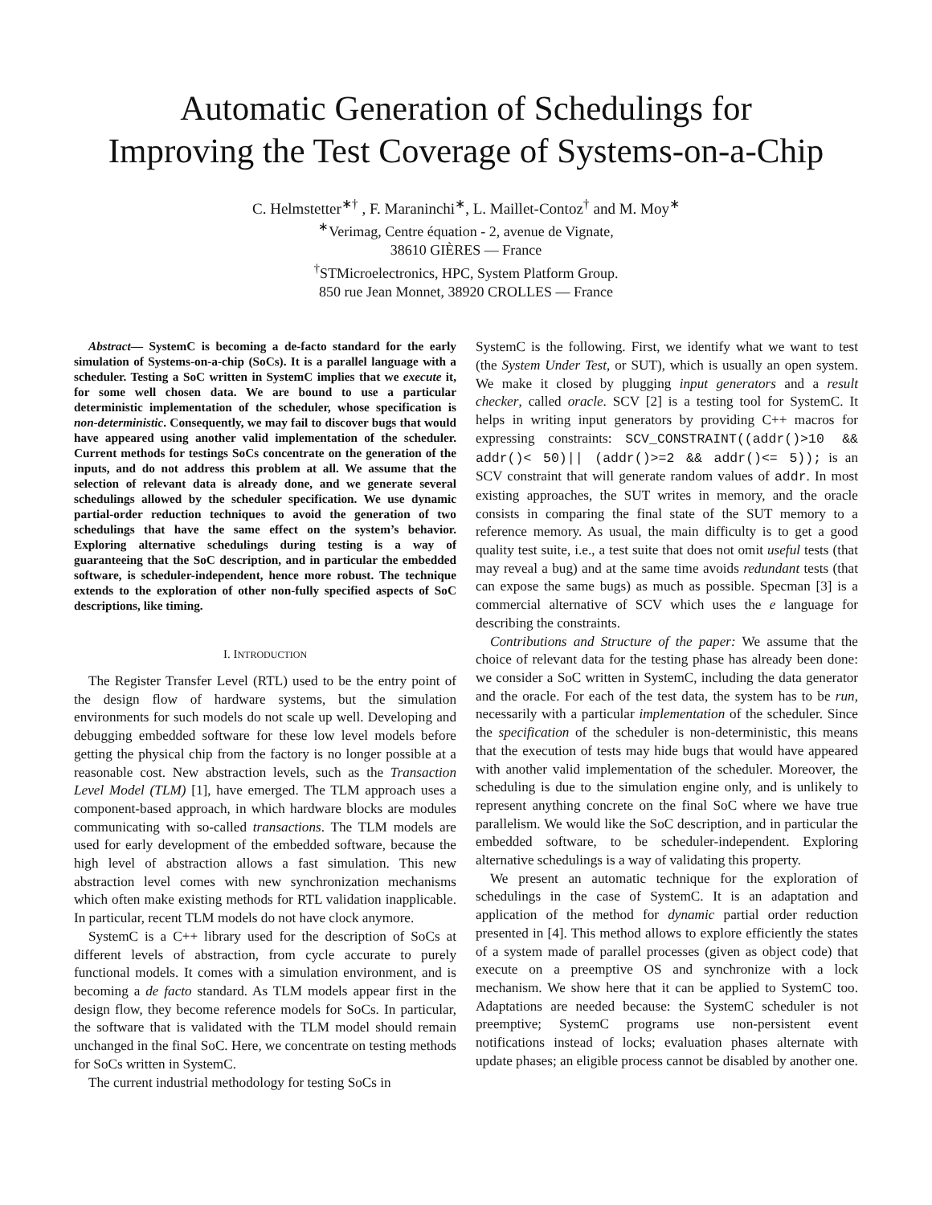Automatic Generation of Schedulings for
Improving the Test Coverage of Systems-on-a-Chip
C. Helmstetter<sup>∗†</sup> , F. Maraninchi<sup>∗</sup>, L. Maillet-Contoz<sup>†</sup> and M. Moy<sup>∗</sup>
<sup>∗</sup>Verimag, Centre équation - 2, avenue de Vignate,
38610 GIÈRES — France
<sup>†</sup> STMicroelectronics, HPC, System Platform Group.
850 rue Jean Monnet, 38920 CROLLES — France
Abstract— SystemC is becoming a de-facto standard for the early simulation of Systems-on-a-chip (SoCs). It is a parallel language with a scheduler. Testing a SoC written in SystemC implies that we execute it, for some well chosen data. We are bound to use a particular deterministic implementation of the scheduler, whose specification is non-deterministic. Consequently, we may fail to discover bugs that would have appeared using another valid implementation of the scheduler. Current methods for testings SoCs concentrate on the generation of the inputs, and do not address this problem at all. We assume that the selection of relevant data is already done, and we generate several schedulings allowed by the scheduler specification. We use dynamic partial-order reduction techniques to avoid the generation of two schedulings that have the same effect on the system’s behavior. Exploring alternative schedulings during testing is a way of guaranteeing that the SoC description, and in particular the embedded software, is scheduler-independent, hence more robust. The technique extends to the exploration of other non-fully specified aspects of SoC descriptions, like timing.
I. INTRODUCTION
The Register Transfer Level (RTL) used to be the entry point of the design flow of hardware systems, but the simulation environments for such models do not scale up well. Developing and debugging embedded software for these low level models before getting the physical chip from the factory is no longer possible at a reasonable cost. New abstraction levels, such as the Transaction Level Model (TLM) [1], have emerged. The TLM approach uses a component-based approach, in which hardware blocks are modules communicating with so-called transactions. The TLM models are used for early development of the embedded software, because the high level of abstraction allows a fast simulation. This new abstraction level comes with new synchronization mechanisms which often make existing methods for RTL validation inapplicable. In particular, recent TLM models do not have clock anymore.
SystemC is a C++ library used for the description of SoCs at different levels of abstraction, from cycle accurate to purely functional models. It comes with a simulation environment, and is becoming a de facto standard. As TLM models appear first in the design flow, they become reference models for SoCs. In particular, the software that is validated with the TLM model should remain unchanged in the final SoC. Here, we concentrate on testing methods for SoCs written in SystemC.
The current industrial methodology for testing SoCs in
SystemC is the following. First, we identify what we want to test (the System Under Test, or SUT), which is usually an open system. We make it closed by plugging input generators and a result checker, called oracle. SCV [2] is a testing tool for SystemC. It helps in writing input generators by providing C++ macros for expressing constraints: SCV_CONSTRAINT((addr()>10 && addr()< 50)|| (addr()>=2 && addr()<= 5)); is an SCV constraint that will generate random values of addr. In most existing approaches, the SUT writes in memory, and the oracle consists in comparing the final state of the SUT memory to a reference memory. As usual, the main difficulty is to get a good quality test suite, i.e., a test suite that does not omit useful tests (that may reveal a bug) and at the same time avoids redundant tests (that can expose the same bugs) as much as possible. Specman [3] is a commercial alternative of SCV which uses the e language for describing the constraints.
Contributions and Structure of the paper: We assume that the choice of relevant data for the testing phase has already been done: we consider a SoC written in SystemC, including the data generator and the oracle. For each of the test data, the system has to be run, necessarily with a particular implementation of the scheduler. Since the specification of the scheduler is non-deterministic, this means that the execution of tests may hide bugs that would have appeared with another valid implementation of the scheduler. Moreover, the scheduling is due to the simulation engine only, and is unlikely to represent anything concrete on the final SoC where we have true parallelism. We would like the SoC description, and in particular the embedded software, to be scheduler-independent. Exploring alternative schedulings is a way of validating this property.
We present an automatic technique for the exploration of schedulings in the case of SystemC. It is an adaptation and application of the method for dynamic partial order reduction presented in [4]. This method allows to explore efficiently the states of a system made of parallel processes (given as object code) that execute on a preemptive OS and synchronize with a lock mechanism. We show here that it can be applied to SystemC too. Adaptations are needed because: the SystemC scheduler is not preemptive; SystemC programs use non-persistent event notifications instead of locks; evaluation phases alternate with update phases; an eligible process cannot be disabled by another one.